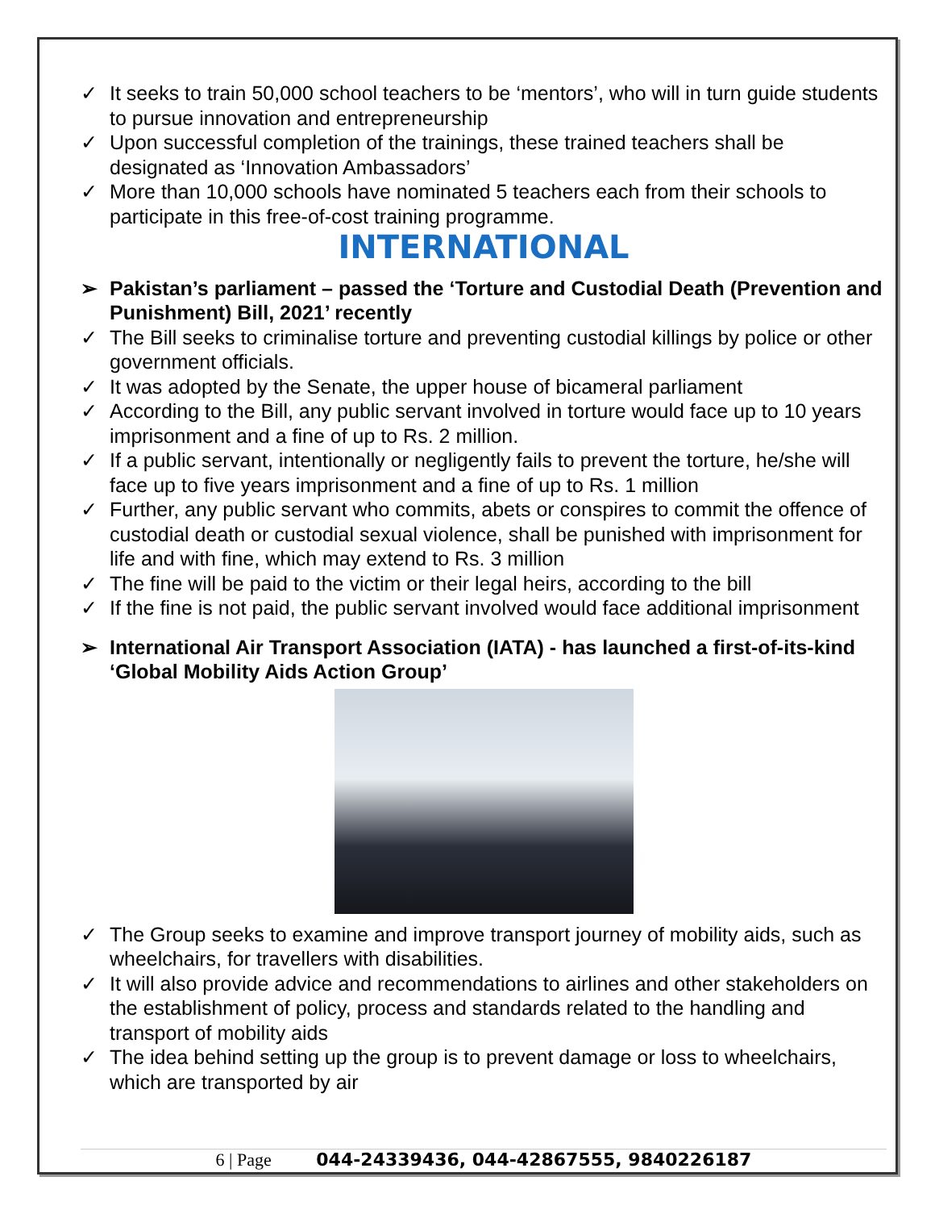✓ It seeks to train 50,000 school teachers to be ‘mentors’, who will in turn guide students to pursue innovation and entrepreneurship
✓ Upon successful completion of the trainings, these trained teachers shall be designated as ‘Innovation Ambassadors’
✓ More than 10,000 schools have nominated 5 teachers each from their schools to participate in this free-of-cost training programme.
INTERNATIONAL
➢ Pakistan’s parliament – passed the ‘Torture and Custodial Death (Prevention and Punishment) Bill, 2021’ recently
✓ The Bill seeks to criminalise torture and preventing custodial killings by police or other government officials.
✓ It was adopted by the Senate, the upper house of bicameral parliament
✓ According to the Bill, any public servant involved in torture would face up to 10 years imprisonment and a fine of up to Rs. 2 million.
✓ If a public servant, intentionally or negligently fails to prevent the torture, he/she will face up to five years imprisonment and a fine of up to Rs. 1 million
✓ Further, any public servant who commits, abets or conspires to commit the offence of custodial death or custodial sexual violence, shall be punished with imprisonment for life and with fine, which may extend to Rs. 3 million
✓ The fine will be paid to the victim or their legal heirs, according to the bill
✓ If the fine is not paid, the public servant involved would face additional imprisonment
➢ International Air Transport Association (IATA) - has launched a first-of-its-kind ‘Global Mobility Aids Action Group’
✓ The Group seeks to examine and improve transport journey of mobility aids, such as wheelchairs, for travellers with disabilities.
✓ It will also provide advice and recommendations to airlines and other stakeholders on the establishment of policy, process and standards related to the handling and transport of mobility aids
✓ The idea behind setting up the group is to prevent damage or loss to wheelchairs, which are transported by air
6 | Page 044-24339436, 044-42867555, 9840226187